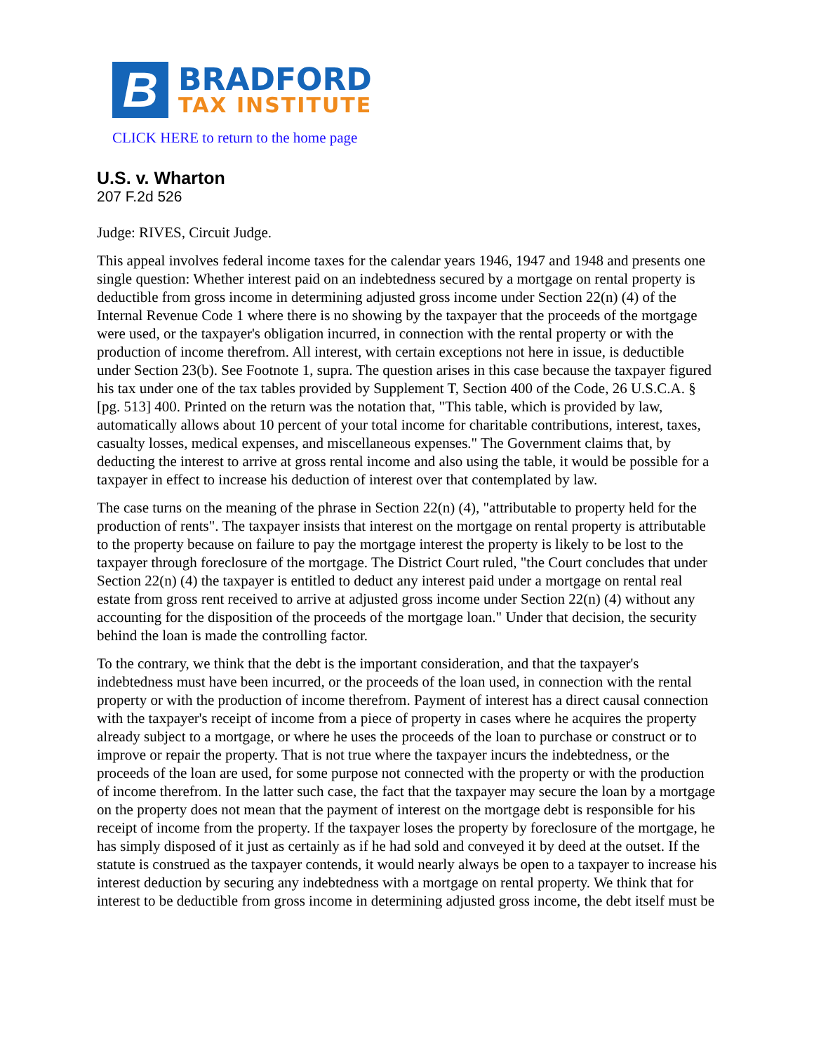B
BRADFORD
TAX INSTITUTE
CLICK HERE to return to the home page
U.S. v. Wharton
207 F.2d 526
Judge: RIVES, Circuit Judge.
This appeal involves federal income taxes for the calendar years 1946, 1947 and 1948 and presents one single question: Whether interest paid on an indebtedness secured by a mortgage on rental property is deductible from gross income in determining adjusted gross income under Section 22(n) (4) of the Internal Revenue Code 1 where there is no showing by the taxpayer that the proceeds of the mortgage were used, or the taxpayer's obligation incurred, in connection with the rental property or with the production of income therefrom. All interest, with certain exceptions not here in issue, is deductible under Section 23(b). See Footnote 1, supra. The question arises in this case because the taxpayer figured his tax under one of the tax tables provided by Supplement T, Section 400 of the Code, 26 U.S.C.A. § [pg. 513] 400. Printed on the return was the notation that, "This table, which is provided by law, automatically allows about 10 percent of your total income for charitable contributions, interest, taxes, casualty losses, medical expenses, and miscellaneous expenses." The Government claims that, by deducting the interest to arrive at gross rental income and also using the table, it would be possible for a taxpayer in effect to increase his deduction of interest over that contemplated by law.
The case turns on the meaning of the phrase in Section 22(n) (4), "attributable to property held for the production of rents". The taxpayer insists that interest on the mortgage on rental property is attributable to the property because on failure to pay the mortgage interest the property is likely to be lost to the taxpayer through foreclosure of the mortgage. The District Court ruled, "the Court concludes that under Section 22(n) (4) the taxpayer is entitled to deduct any interest paid under a mortgage on rental real estate from gross rent received to arrive at adjusted gross income under Section 22(n) (4) without any accounting for the disposition of the proceeds of the mortgage loan." Under that decision, the security behind the loan is made the controlling factor.
To the contrary, we think that the debt is the important consideration, and that the taxpayer's indebtedness must have been incurred, or the proceeds of the loan used, in connection with the rental property or with the production of income therefrom. Payment of interest has a direct causal connection with the taxpayer's receipt of income from a piece of property in cases where he acquires the property already subject to a mortgage, or where he uses the proceeds of the loan to purchase or construct or to improve or repair the property. That is not true where the taxpayer incurs the indebtedness, or the proceeds of the loan are used, for some purpose not connected with the property or with the production of income therefrom. In the latter such case, the fact that the taxpayer may secure the loan by a mortgage on the property does not mean that the payment of interest on the mortgage debt is responsible for his receipt of income from the property. If the taxpayer loses the property by foreclosure of the mortgage, he has simply disposed of it just as certainly as if he had sold and conveyed it by deed at the outset. If the statute is construed as the taxpayer contends, it would nearly always be open to a taxpayer to increase his interest deduction by securing any indebtedness with a mortgage on rental property. We think that for interest to be deductible from gross income in determining adjusted gross income, the debt itself must be